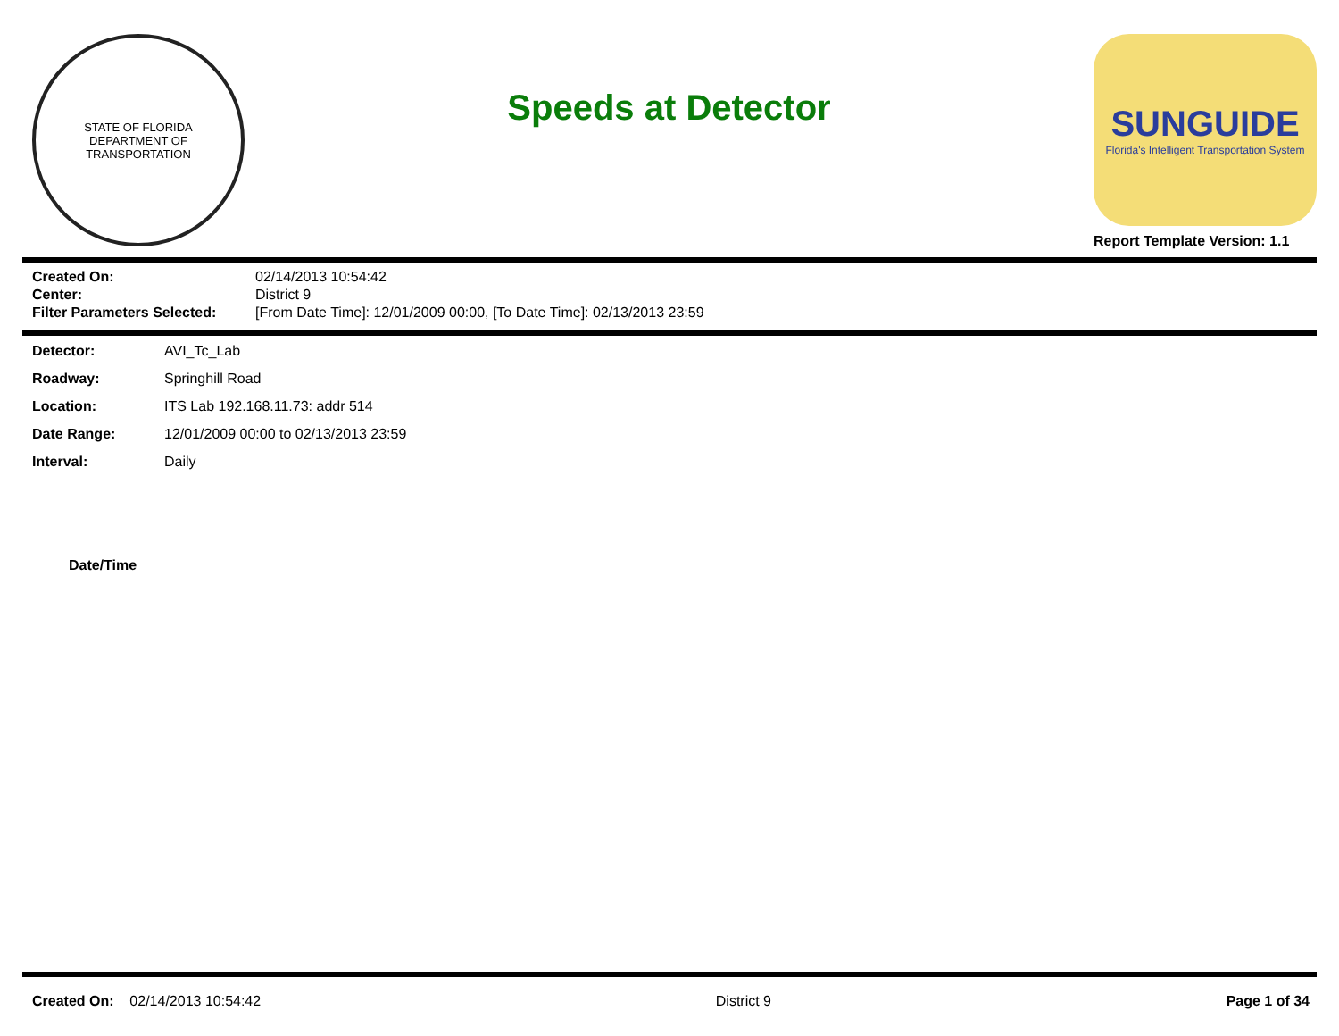STATE OF FLORIDA
DEPARTMENT OF TRANSPORTATION
Speeds at Detector
SUNGUIDE
Florida's Intelligent Transportation System
Report Template Version: 1.1
| Created On: | 02/14/2013 10:54:42 |
| Center: | District 9 |
| Filter Parameters Selected: | [From Date Time]: 12/01/2009 00:00, [To Date Time]: 02/13/2013 23:59 |
| Detector: | AVI_Tc_Lab |
| Roadway: | Springhill Road |
| Location: | ITS Lab 192.168.11.73: addr 514 |
| Date Range: | 12/01/2009 00:00 to 02/13/2013 23:59 |
| Interval: | Daily |
| Date/Time |
| --- |
Created On: 02/14/2013 10:54:42 District 9 Page 1 of 34